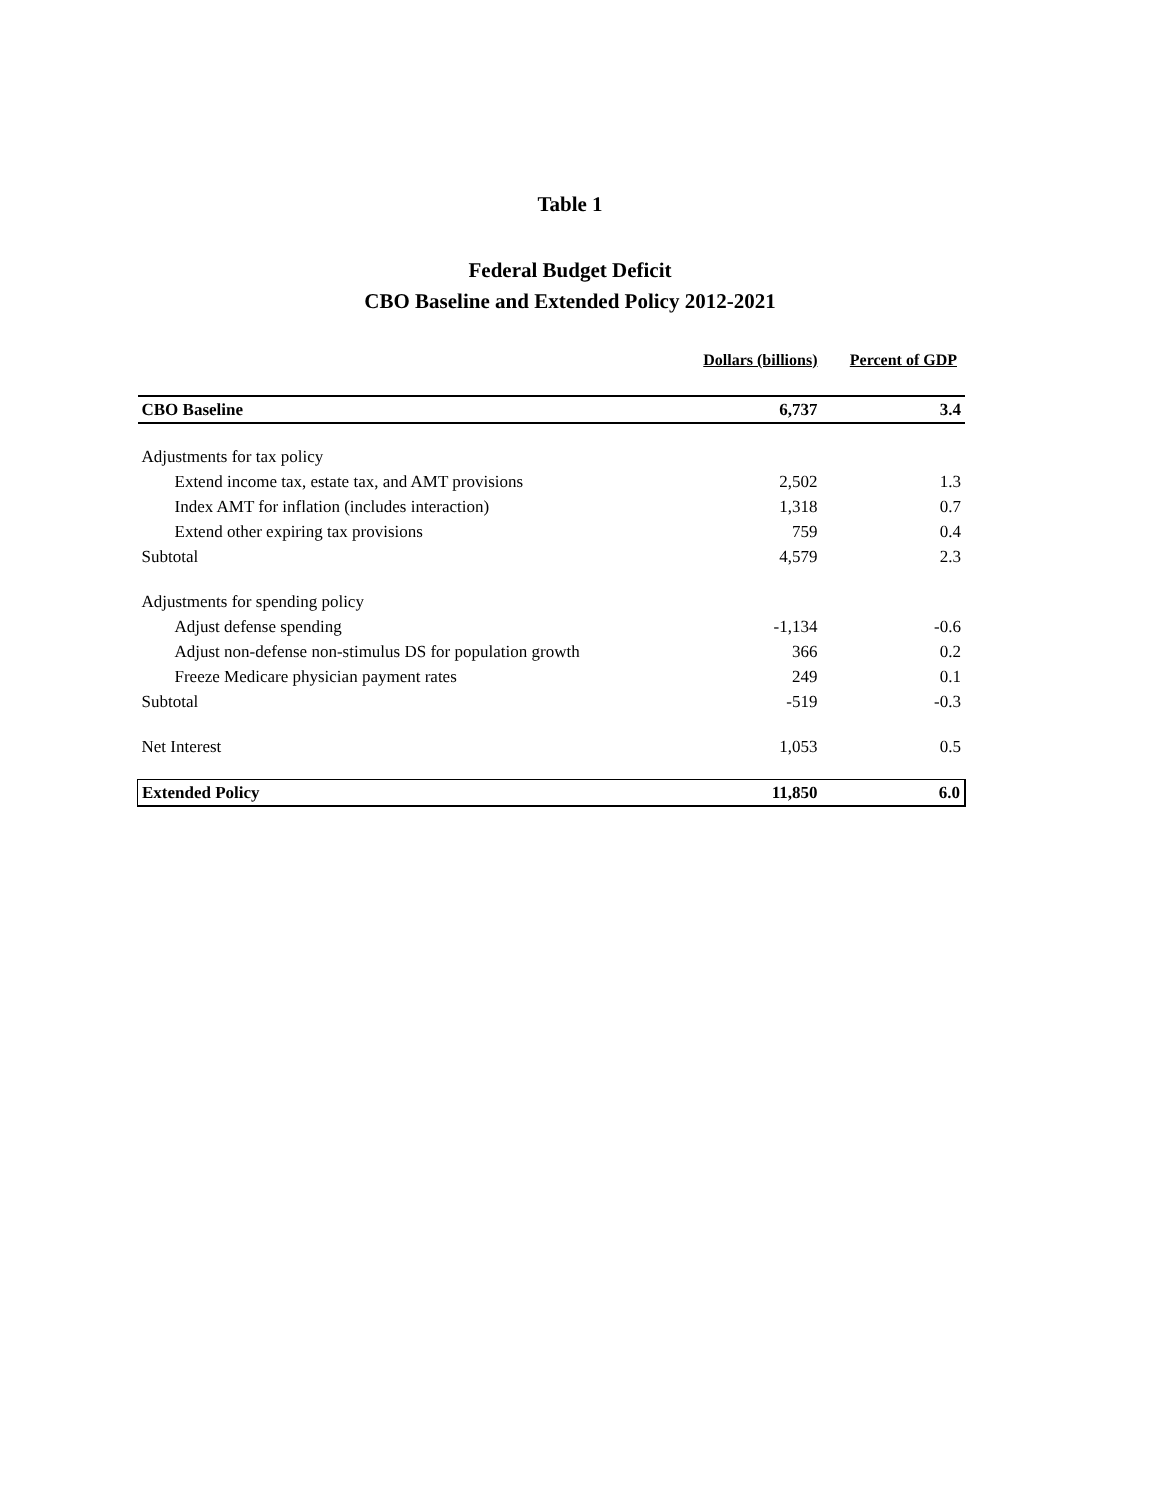Table 1
Federal Budget Deficit
CBO Baseline and Extended Policy 2012-2021
| | Dollars (billions) | Percent of GDP |
| CBO Baseline | 6,737 | 3.4 |
| Adjustments for tax policy | | |
| Extend income tax, estate tax, and AMT provisions | 2,502 | 1.3 |
| Index AMT for inflation (includes interaction) | 1,318 | 0.7 |
| Extend other expiring tax provisions | 759 | 0.4 |
| Subtotal | 4,579 | 2.3 |
| Adjustments for spending policy | | |
| Adjust defense spending | -1,134 | -0.6 |
| Adjust non-defense non-stimulus DS for population growth | 366 | 0.2 |
| Freeze Medicare physician payment rates | 249 | 0.1 |
| Subtotal | -519 | -0.3 |
| Net Interest | 1,053 | 0.5 |
| Extended Policy | 11,850 | 6.0 |